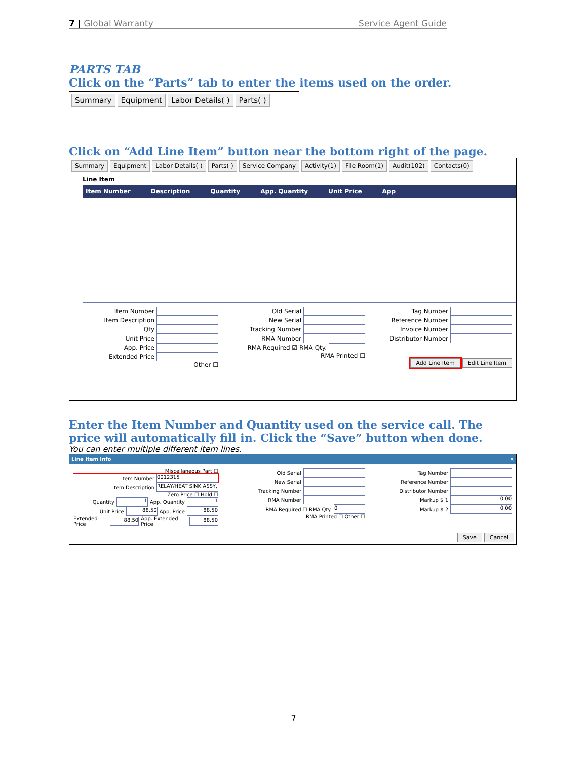7 | Global Warranty Service Agent Guide
PARTS TAB
Click on the “Parts” tab to enter the items used on the order.
Summary Equipment Labor Details( ) Parts( )
Click on “Add Line Item” button near the bottom right of the page.
Summary Equipment Labor Details( ) Parts( ) Service Company Activity(1) File Room(1) Audit(102) Contacts(0)
Line Item
Item Number Description Quantity App. Quantity Unit Price App
Item Number
Item Description
Qty
Unit Price
App. Price
Extended Price
Other ☐
Old Serial
New Serial
Tracking Number
RMA Number
RMA Required ☑ RMA Qty.
RMA Printed ☐
Tag Number
Reference Number
Invoice Number
Distributor Number
Add Line Item Edit Line Item
Enter the Item Number and Quantity used on the service call. The price will automatically fill in. Click the “Save” button when done.
You can enter multiple different item lines.
Line Item Info ×
Miscellaneous Part ☐
Item Number 0012315
Item Description RELAY/HEAT SINK ASSY,
Zero Price ☐ Hold ☐
Quantity 1 App. Quantity 1
Unit Price 88.50 App. Price 88.50
Extended Price 88.50 App. Extended Price 88.50
Old Serial
New Serial
Tracking Number
RMA Number
RMA Required ☐ RMA Qty. 0
RMA Printed ☐ Other ☐
Tag Number
Reference Number
Distributor Number
Markup $ 1 0.00
Markup $ 2 0.00
Save Cancel
7